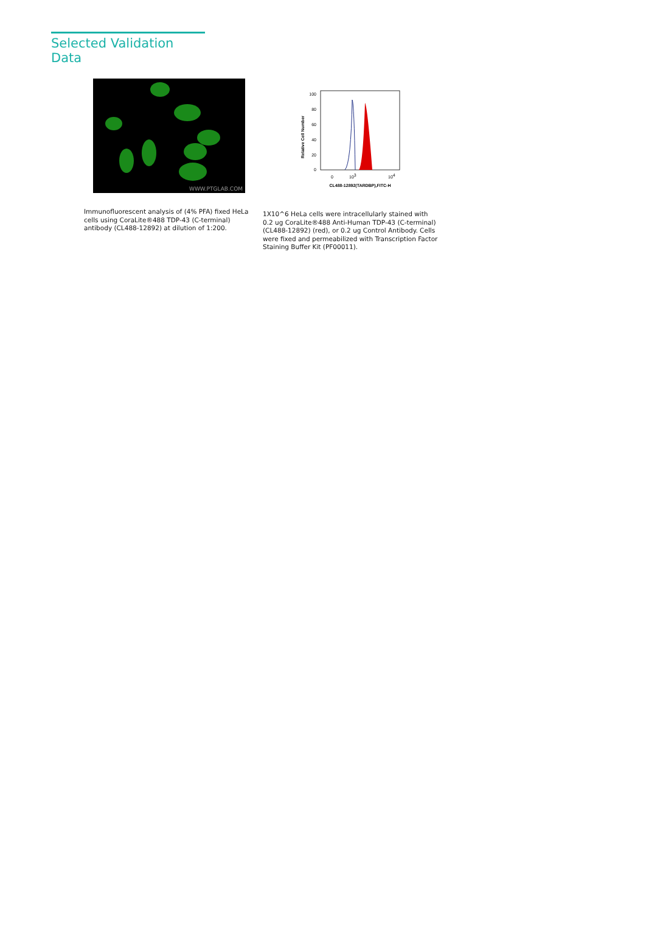Selected Validation Data
WWW.PTGLAB.COM
Immunofluorescent analysis of (4% PFA) fixed HeLa cells using CoraLite®488 TDP-43 (C-terminal) antibody (CL488-12892) at dilution of 1:200.
Relative Cell Number
100
80
60
40
20
0
0
103
104
CL488-12892(TARDBP),FITC-H
1X10^6 HeLa cells were intracellularly stained with 0.2 ug CoraLite®488 Anti-Human TDP-43 (C-terminal) (CL488-12892) (red), or 0.2 ug Control Antibody. Cells were fixed and permeabilized with Transcription Factor Staining Buffer Kit (PF00011).